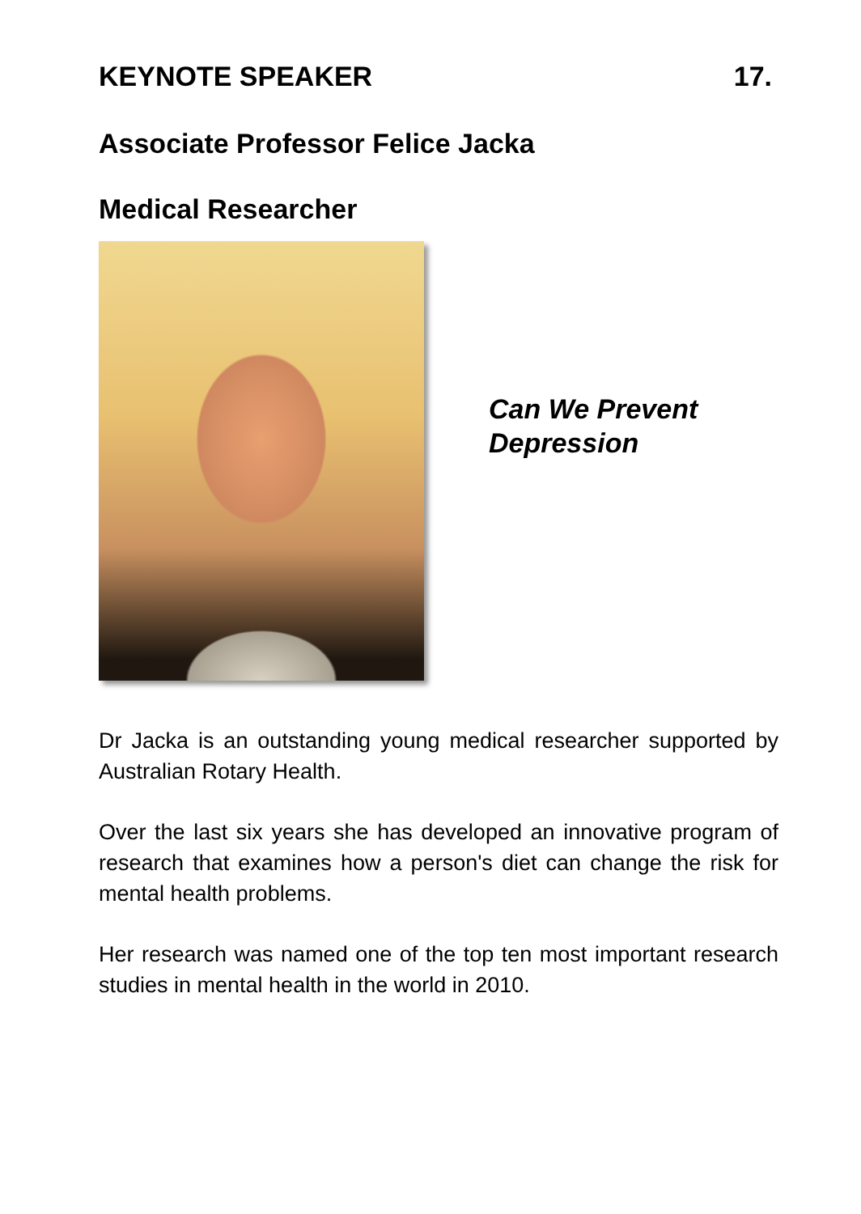KEYNOTE SPEAKER 17.
Associate Professor Felice Jacka
Medical Researcher
Can We Prevent
Depression
Dr Jacka is an outstanding young medical researcher supported by Australian Rotary Health.
Over the last six years she has developed an innovative program of research that examines how a person's diet can change the risk for mental health problems.
Her research was named one of the top ten most important research studies in mental health in the world in 2010.